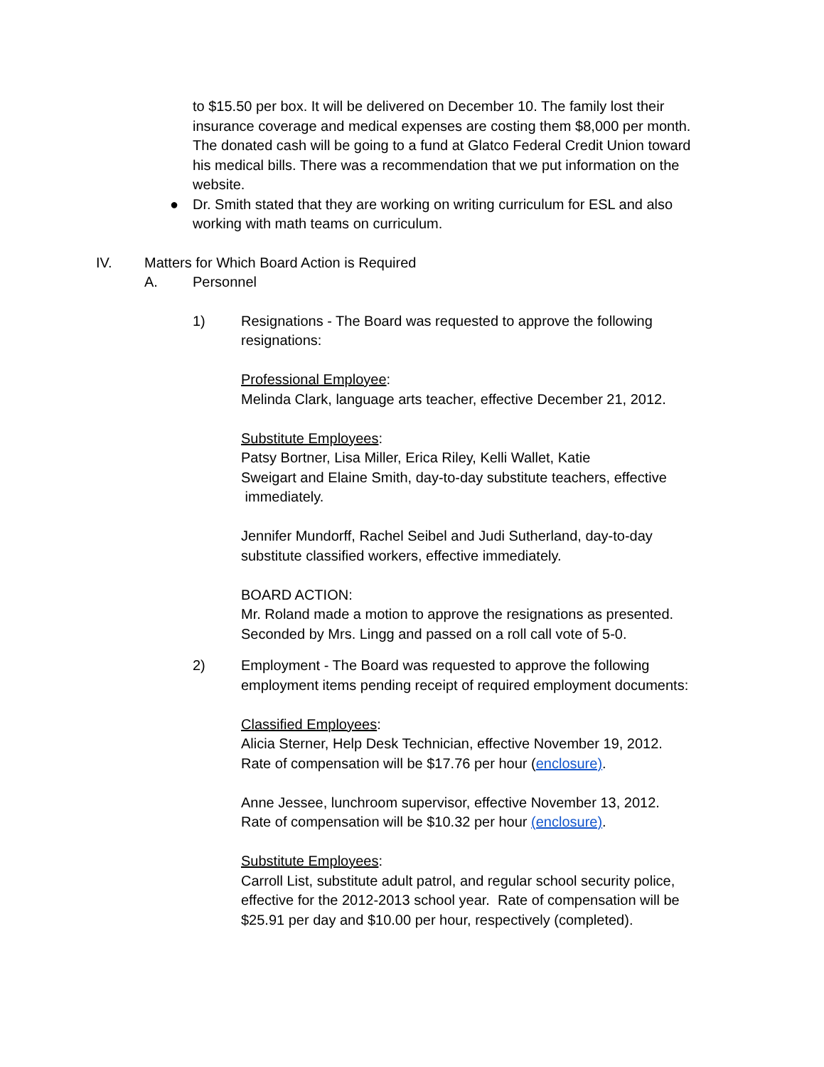to $15.50 per box. It will be delivered on December 10. The family lost their insurance coverage and medical expenses are costing them $8,000 per month. The donated cash will be going to a fund at Glatco Federal Credit Union toward his medical bills. There was a recommendation that we put information on the website.
● Dr. Smith stated that they are working on writing curriculum for ESL and also working with math teams on curriculum.
IV. Matters for Which Board Action is Required
A. Personnel
1) Resignations - The Board was requested to approve the following resignations:
Professional Employee:
Melinda Clark, language arts teacher, effective December 21, 2012.
Substitute Employees:
Patsy Bortner, Lisa Miller, Erica Riley, Kelli Wallet, Katie
Sweigart and Elaine Smith, day-to-day substitute teachers, effective
immediately.
Jennifer Mundorff, Rachel Seibel and Judi Sutherland, day-to-day substitute classified workers, effective immediately.
BOARD ACTION:
Mr. Roland made a motion to approve the resignations as presented. Seconded by Mrs. Lingg and passed on a roll call vote of 5-0.
2) Employment - The Board was requested to approve the following employment items pending receipt of required employment documents:
Classified Employees:
Alicia Sterner, Help Desk Technician, effective November 19, 2012.
Rate of compensation will be $17.76 per hour (enclosure).
Anne Jessee, lunchroom supervisor, effective November 13, 2012.
Rate of compensation will be $10.32 per hour (enclosure).
Substitute Employees:
Carroll List, substitute adult patrol, and regular school security police, effective for the 2012-2013 school year. Rate of compensation will be $25.91 per day and $10.00 per hour, respectively (completed).